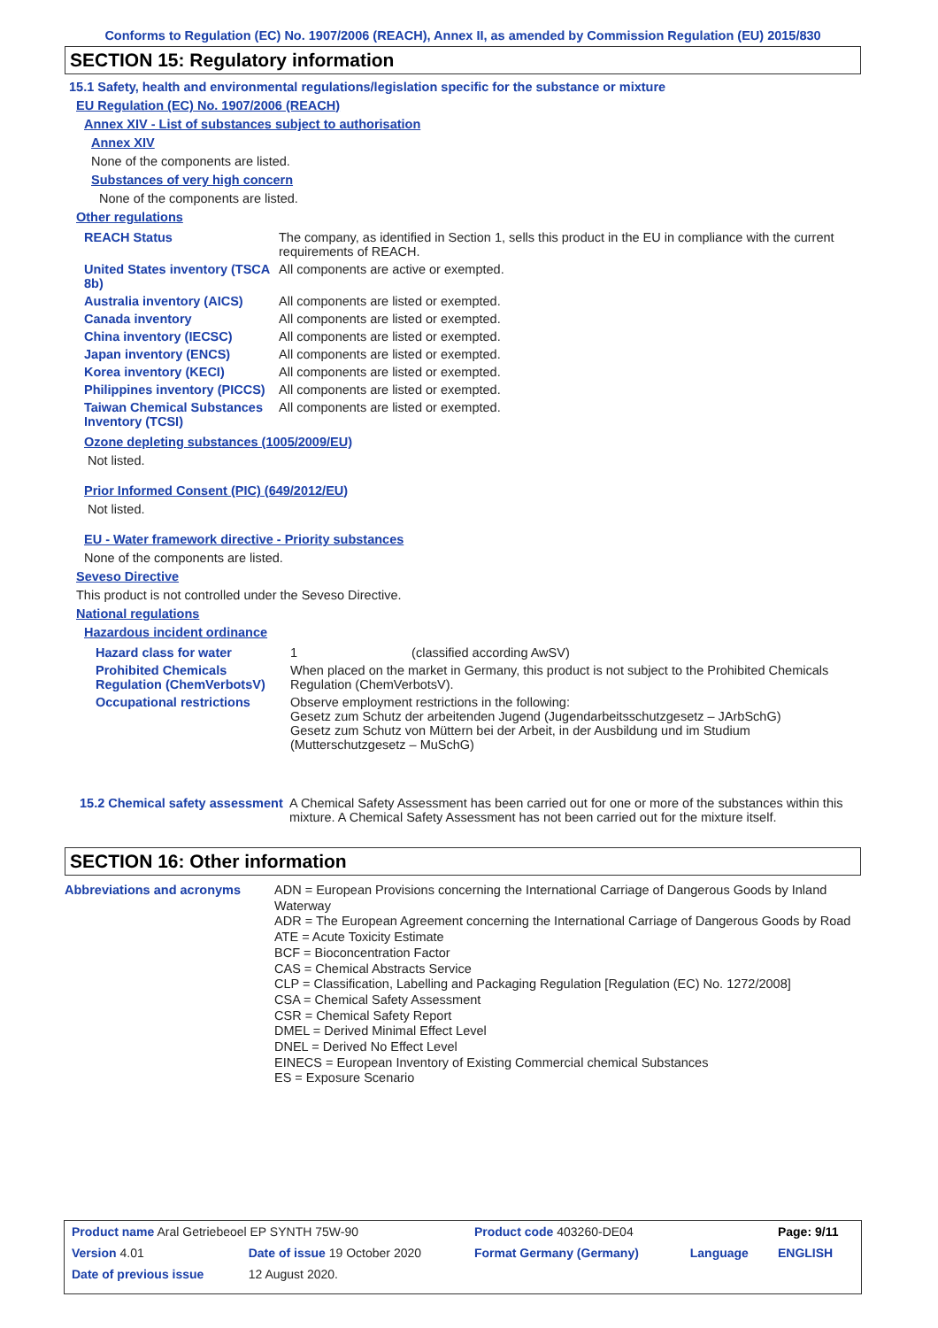Conforms to Regulation (EC) No. 1907/2006 (REACH), Annex II, as amended by Commission Regulation (EU) 2015/830
SECTION 15: Regulatory information
15.1 Safety, health and environmental regulations/legislation specific for the substance or mixture
EU Regulation (EC) No. 1907/2006 (REACH)
Annex XIV - List of substances subject to authorisation
Annex XIV
None of the components are listed.
Substances of very high concern
None of the components are listed.
Other regulations
| REACH Status | The company, as identified in Section 1, sells this product in the EU in compliance with the current requirements of REACH. |
| United States inventory (TSCA 8b) | All components are active or exempted. |
| Australia inventory (AICS) | All components are listed or exempted. |
| Canada inventory | All components are listed or exempted. |
| China inventory (IECSC) | All components are listed or exempted. |
| Japan inventory (ENCS) | All components are listed or exempted. |
| Korea inventory (KECI) | All components are listed or exempted. |
| Philippines inventory (PICCS) | All components are listed or exempted. |
| Taiwan Chemical Substances Inventory (TCSI) | All components are listed or exempted. |
Ozone depleting substances (1005/2009/EU)
Not listed.
Prior Informed Consent (PIC) (649/2012/EU)
Not listed.
EU - Water framework directive - Priority substances
None of the components are listed.
Seveso Directive
This product is not controlled under the Seveso Directive.
National regulations
Hazardous incident ordinance
| Hazard class for water | 1 (classified according AwSV) |
| Prohibited Chemicals Regulation (ChemVerbotsV) | When placed on the market in Germany, this product is not subject to the Prohibited Chemicals Regulation (ChemVerbotsV). |
| Occupational restrictions | Observe employment restrictions in the following: Gesetz zum Schutz der arbeitenden Jugend (Jugendarbeitsschutzgesetz – JArbSchG) Gesetz zum Schutz von Müttern bei der Arbeit, in der Ausbildung und im Studium (Mutterschutzgesetz – MuSchG) |
| 15.2 Chemical safety assessment | A Chemical Safety Assessment has been carried out for one or more of the substances within this mixture. A Chemical Safety Assessment has not been carried out for the mixture itself. |
SECTION 16: Other information
| Abbreviations and acronyms | ADN = European Provisions concerning the International Carriage of Dangerous Goods by Inland Waterway ADR = The European Agreement concerning the International Carriage of Dangerous Goods by Road ATE = Acute Toxicity Estimate BCF = Bioconcentration Factor CAS = Chemical Abstracts Service CLP = Classification, Labelling and Packaging Regulation [Regulation (EC) No. 1272/2008] CSA = Chemical Safety Assessment CSR = Chemical Safety Report DMEL = Derived Minimal Effect Level DNEL = Derived No Effect Level EINECS = European Inventory of Existing Commercial chemical Substances ES = Exposure Scenario |
| Product name Aral Getriebeoel EP SYNTH 75W-90 | | Product code 403260-DE04 | | Page: 9/11 |
| Version 4.01 | Date of issue 19 October 2020 | Format Germany (Germany) | Language | ENGLISH |
| Date of previous issue | 12 August 2020. | | | |